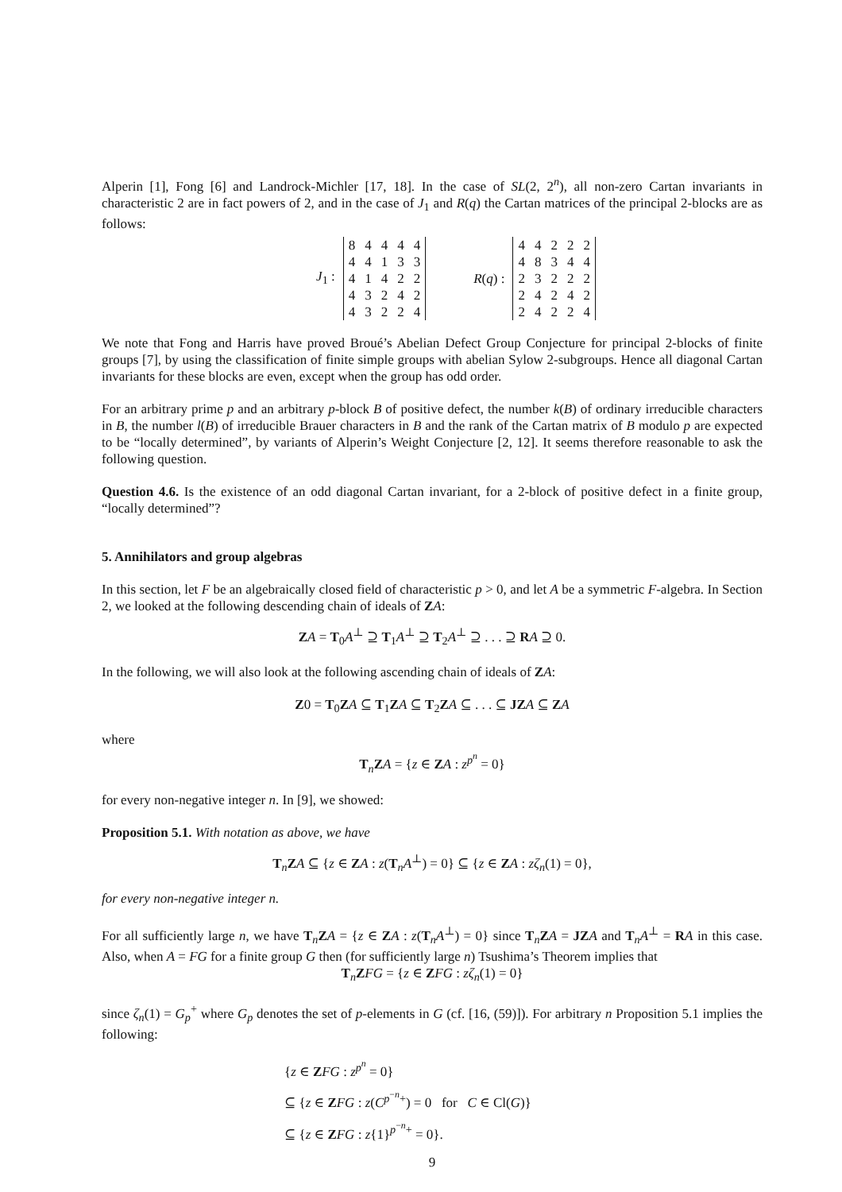Alperin [1], Fong [6] and Landrock-Michler [17, 18]. In the case of SL(2, 2<sup>n</sup>), all non-zero Cartan invariants in characteristic 2 are in fact powers of 2, and in the case of J<sub>1</sub> and R(q) the Cartan matrices of the principal 2-blocks are as follows:
J<sub>1</sub> :
| 8 | 4 | 4 | 4 | 4 |
| 4 | 4 | 1 | 3 | 3 |
| 4 | 1 | 4 | 2 | 2 |
| 4 | 3 | 2 | 4 | 2 |
| 4 | 3 | 2 | 2 | 4 |
R(q) :
| 4 | 4 | 2 | 2 | 2 |
| 4 | 8 | 3 | 4 | 4 |
| 2 | 3 | 2 | 2 | 2 |
| 2 | 4 | 2 | 4 | 2 |
| 2 | 4 | 2 | 2 | 4 |
We note that Fong and Harris have proved Broué’s Abelian Defect Group Conjecture for principal 2-blocks of finite groups [7], by using the classification of finite simple groups with abelian Sylow 2-subgroups. Hence all diagonal Cartan invariants for these blocks are even, except when the group has odd order.
For an arbitrary prime p and an arbitrary p-block B of positive defect, the number k(B) of ordinary irreducible characters in B, the number l(B) of irreducible Brauer characters in B and the rank of the Cartan matrix of B modulo p are expected to be “locally determined”, by variants of Alperin’s Weight Conjecture [2, 12]. It seems therefore reasonable to ask the following question.
Question 4.6. Is the existence of an odd diagonal Cartan invariant, for a 2-block of positive defect in a finite group, “locally determined”?
5. Annihilators and group algebras
In this section, let F be an algebraically closed field of characteristic p > 0, and let A be a symmetric F-algebra. In Section 2, we looked at the following descending chain of ideals of ZA:
ZA = T<sub>0</sub>A<sup>⊥</sup> ⊇ T<sub>1</sub>A<sup>⊥</sup> ⊇ T<sub>2</sub>A<sup>⊥</sup> ⊇ . . . ⊇ RA ⊇ 0.
In the following, we will also look at the following ascending chain of ideals of ZA:
Z0 = T<sub>0</sub>ZA ⊆ T<sub>1</sub>ZA ⊆ T<sub>2</sub>ZA ⊆ . . . ⊆ JZ A ⊆ ZA
where
T<sub>n</sub>ZA = {z ∈ ZA : z<sup>p<sup>n</sup></sup> = 0}
for every non-negative integer n. In [9], we showed:
Proposition 5.1. With notation as above, we have
T<sub>n</sub>ZA ⊆ {z ∈ ZA : z(T<sub>n</sub>A<sup>⊥</sup>) = 0} ⊆ {z ∈ ZA : zζ<sub>n</sub>(1) = 0},
for every non-negative integer n.
For all sufficiently large n, we have T<sub>n</sub>ZA = {z ∈ ZA : z(T<sub>n</sub>A<sup>⊥</sup>) = 0} since T<sub>n</sub>ZA = JZ A and T<sub>n</sub>A<sup>⊥</sup> = RA in this case. Also, when A = FG for a finite group G then (for sufficiently large n) Tsushima’s Theorem implies that
T<sub>n</sub>ZFG = {z ∈ ZFG : zζ<sub>n</sub>(1) = 0}
since ζ<sub>n</sub>(1) = G<sub>p</sub><sup>+</sup> where G<sub>p</sub> denotes the set of p-elements in G (cf. [16, (59)]). For arbitrary n Proposition 5.1 implies the following:
{z ∈ ZFG : z<sup>p<sup>n</sup></sup> = 0}
⊆ {z ∈ ZFG : z(C<sup>p<sup>−n</sup>+</sup>) = 0 for C ∈ Cl(G)}
⊆ {z ∈ ZFG : z{1}<sup>p<sup>−n</sup>+</sup> = 0}.
9